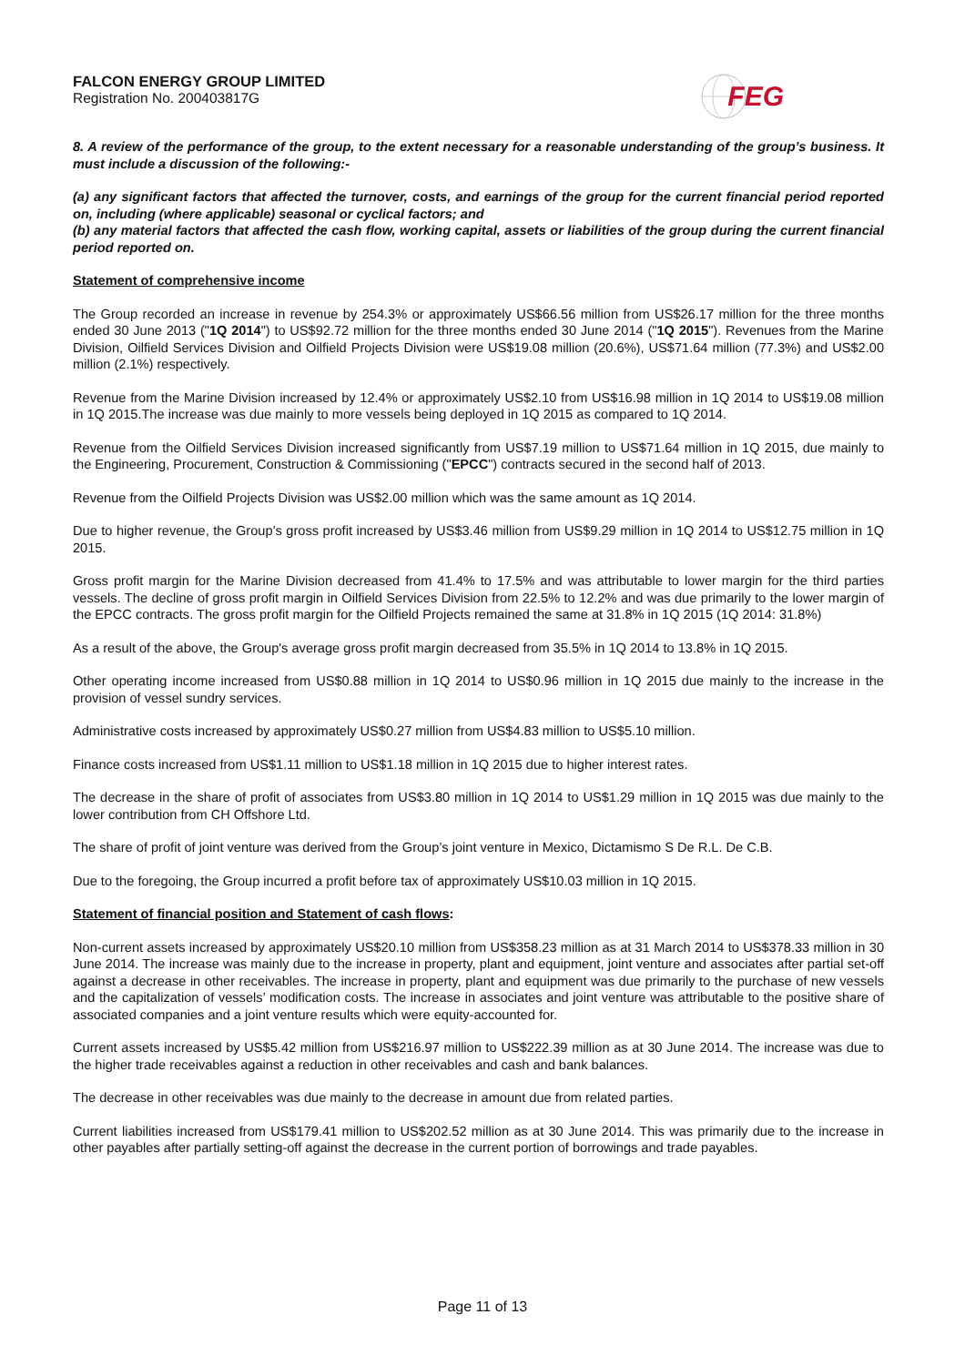FALCON ENERGY GROUP LIMITED
Registration No. 200403817G
FEG
8. A review of the performance of the group, to the extent necessary for a reasonable understanding of the group’s business. It must include a discussion of the following:-
(a) any significant factors that affected the turnover, costs, and earnings of the group for the current financial period reported on, including (where applicable) seasonal or cyclical factors; and
(b) any material factors that affected the cash flow, working capital, assets or liabilities of the group during the current financial period reported on.
Statement of comprehensive income
The Group recorded an increase in revenue by 254.3% or approximately US$66.56 million from US$26.17 million for the three months ended 30 June 2013 ("1Q 2014") to US$92.72 million for the three months ended 30 June 2014 ("1Q 2015"). Revenues from the Marine Division, Oilfield Services Division and Oilfield Projects Division were US$19.08 million (20.6%), US$71.64 million (77.3%) and US$2.00 million (2.1%) respectively.
Revenue from the Marine Division increased by 12.4% or approximately US$2.10 from US$16.98 million in 1Q 2014 to US$19.08 million in 1Q 2015.The increase was due mainly to more vessels being deployed in 1Q 2015 as compared to 1Q 2014.
Revenue from the Oilfield Services Division increased significantly from US$7.19 million to US$71.64 million in 1Q 2015, due mainly to the Engineering, Procurement, Construction & Commissioning ("EPCC") contracts secured in the second half of 2013.
Revenue from the Oilfield Projects Division was US$2.00 million which was the same amount as 1Q 2014.
Due to higher revenue, the Group’s gross profit increased by US$3.46 million from US$9.29 million in 1Q 2014 to US$12.75 million in 1Q 2015.
Gross profit margin for the Marine Division decreased from 41.4% to 17.5% and was attributable to lower margin for the third parties vessels. The decline of gross profit margin in Oilfield Services Division from 22.5% to 12.2% and was due primarily to the lower margin of the EPCC contracts. The gross profit margin for the Oilfield Projects remained the same at 31.8% in 1Q 2015 (1Q 2014: 31.8%)
As a result of the above, the Group's average gross profit margin decreased from 35.5% in 1Q 2014 to 13.8% in 1Q 2015.
Other operating income increased from US$0.88 million in 1Q 2014 to US$0.96 million in 1Q 2015 due mainly to the increase in the provision of vessel sundry services.
Administrative costs increased by approximately US$0.27 million from US$4.83 million to US$5.10 million.
Finance costs increased from US$1.11 million to US$1.18 million in 1Q 2015 due to higher interest rates.
The decrease in the share of profit of associates from US$3.80 million in 1Q 2014 to US$1.29 million in 1Q 2015 was due mainly to the lower contribution from CH Offshore Ltd.
The share of profit of joint venture was derived from the Group’s joint venture in Mexico, Dictamismo S De R.L. De C.B.
Due to the foregoing, the Group incurred a profit before tax of approximately US$10.03 million in 1Q 2015.
Statement of financial position and Statement of cash flows:
Non-current assets increased by approximately US$20.10 million from US$358.23 million as at 31 March 2014 to US$378.33 million in 30 June 2014. The increase was mainly due to the increase in property, plant and equipment, joint venture and associates after partial set-off against a decrease in other receivables. The increase in property, plant and equipment was due primarily to the purchase of new vessels and the capitalization of vessels’ modification costs. The increase in associates and joint venture was attributable to the positive share of associated companies and a joint venture results which were equity-accounted for.
Current assets increased by US$5.42 million from US$216.97 million to US$222.39 million as at 30 June 2014. The increase was due to the higher trade receivables against a reduction in other receivables and cash and bank balances.
The decrease in other receivables was due mainly to the decrease in amount due from related parties.
Current liabilities increased from US$179.41 million to US$202.52 million as at 30 June 2014. This was primarily due to the increase in other payables after partially setting-off against the decrease in the current portion of borrowings and trade payables.
Page 11 of 13